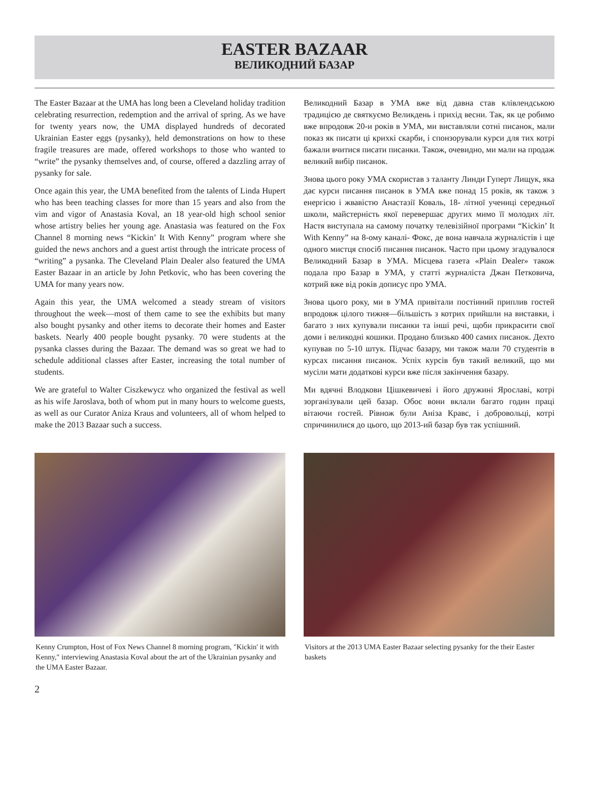EASTER BAZAAR
ВЕЛИКОДНИЙ БАЗАР
The Easter Bazaar at the UMA has long been a Cleveland holiday tradition celebrating resurrection, redemption and the arrival of spring. As we have for twenty years now, the UMA displayed hundreds of decorated Ukrainian Easter eggs (pysanky), held demonstrations on how to these fragile treasures are made, offered workshops to those who wanted to “write” the pysanky themselves and, of course, offered a dazzling array of pysanky for sale.
Once again this year, the UMA benefited from the talents of Linda Hupert who has been teaching classes for more than 15 years and also from the vim and vigor of Anastasia Koval, an 18 year-old high school senior whose artistry belies her young age. Anastasia was featured on the Fox Channel 8 morning news “Kickin’ It With Kenny” program where she guided the news anchors and a guest artist through the intricate process of “writing” a pysanka. The Cleveland Plain Dealer also featured the UMA Easter Bazaar in an article by John Petkovic, who has been covering the UMA for many years now.
Again this year, the UMA welcomed a steady stream of visitors throughout the week—most of them came to see the exhibits but many also bought pysanky and other items to decorate their homes and Easter baskets. Nearly 400 people bought pysanky. 70 were students at the pysanka classes during the Bazaar. The demand was so great we had to schedule additional classes after Easter, increasing the total number of students.
We are grateful to Walter Ciszkewycz who organized the festival as well as his wife Jaroslava, both of whom put in many hours to welcome guests, as well as our Curator Aniza Kraus and volunteers, all of whom helped to make the 2013 Bazaar such a success.
Великодний Базар в УМА вже від давна став клівлендською традицією де святкуємо Великдень і прихід весни. Так, як це робимо вже впродовж 20-и років в УМА, ми виставляли сотні писанок, мали показ як писати ці крихкі скарби, і спонзорували курси для тих котрі бажали вчитися писати писанки. Також, очевидно, ми мали на продаж великий вибір писанок.
Знова цього року УМА скористав з таланту Линди Гуперт Лищук, яка дає курси писання писанок в УМА вже понад 15 років, як також з енергією і жвавістю Анастазії Коваль, 18- літної учениці середньої школи, майстерність якої перевершає других мимо її молодих літ. Настя виступала на самому початку телевізійної програми “Kickin’ It With Kenny” на 8-ому каналі- Фокс, де вона навчала журналістів і ще одного мистця спосіб писання писанок. Часто при цьому згадувалося Великодний Базар в УМА. Місцева газета «Plain Dealer» також подала про Базар в УМА, у статті журналіста Джан Петковича, котрий вже від років дописує про УМА.
Знова цього року, ми в УМА привітали постіиний приплив гостей впродовж цілого тижня—більшість з котрих прийшли на виставки, і багато з них купували писанки та інші речі, щоби прикрасити свої доми і великодні кошики. Продано близько 400 самих писанок. Дехто купував по 5-10 штук. Підчас базару, ми також мали 70 студентів в курсах писання писанок. Успіх курсів був такий великий, що ми мусіли мати додаткові курси вже після закінчення базару.
Ми вдячні Влодкови Цішкевичеві і його дружині Ярославі, котрі зорганізували цей базар. Обоє вони вклали багато годин праці вітаючи гостей. Рівнож були Аніза Кравс, і добровольці, котрі спричинилися до цього, що 2013-ий базар був так успішний.
Kenny Crumpton, Host of Fox News Channel 8 morning program, "Kickin' it with Kenny," interviewing Anastasia Koval about the art of the Ukrainian pysanky and the UMA Easter Bazaar.
Visitors at the 2013 UMA Easter Bazaar selecting pysanky for the their Easter baskets
2